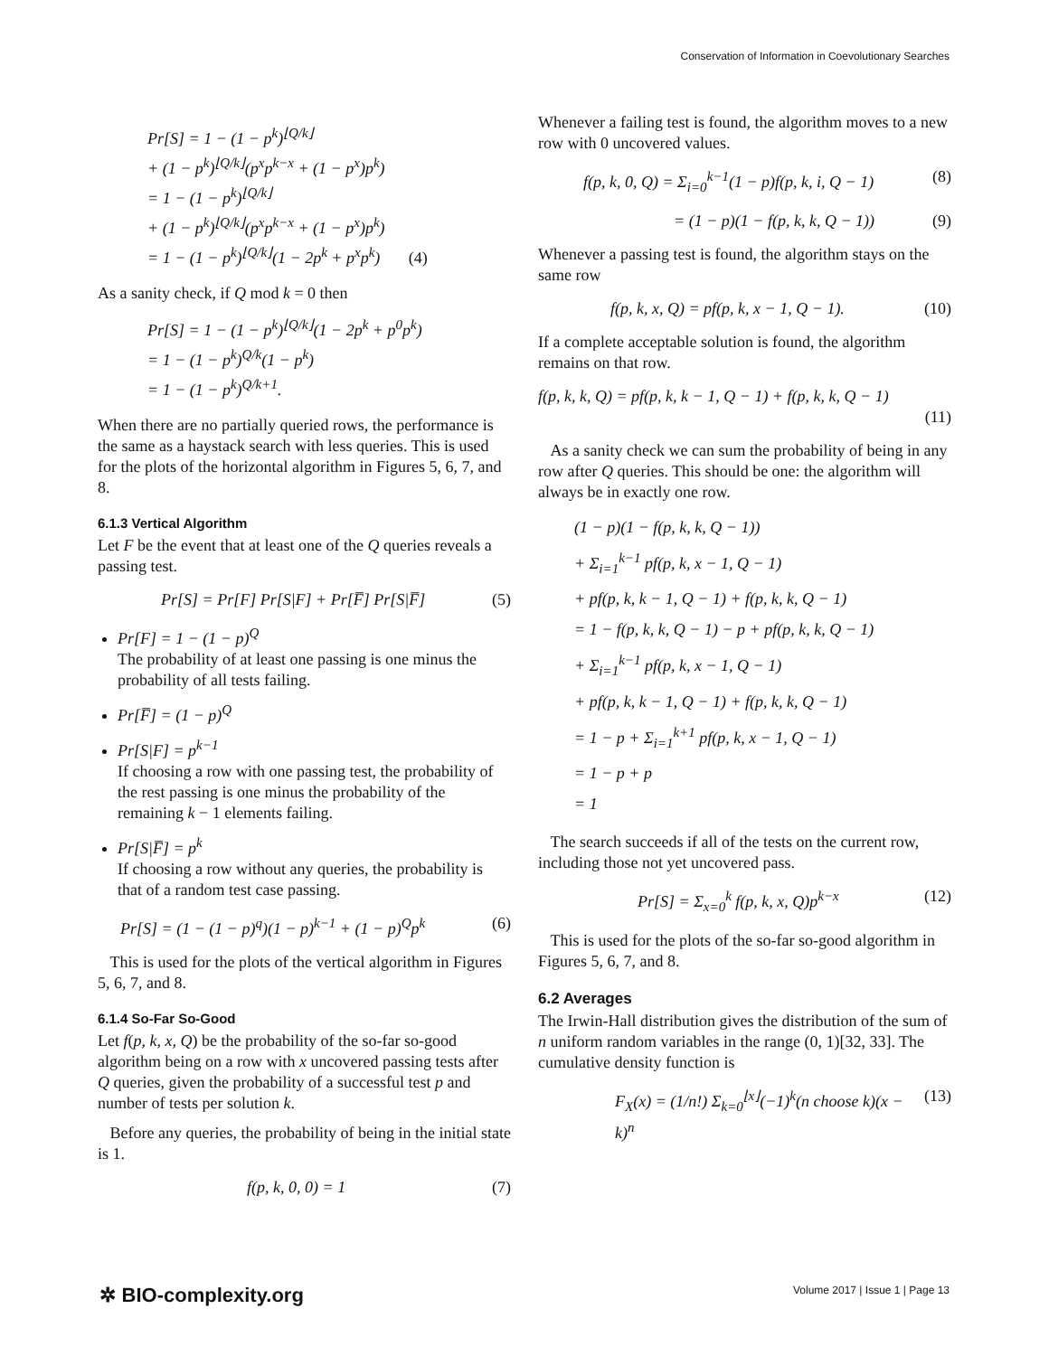Conservation of Information in Coevolutionary Searches
Pr[S] = 1 − (1 − p<sup>k</sup>)<sup>⌊Q/k⌋</sup>
+ (1 − p<sup>k</sup>)<sup>⌊Q/k⌋</sup>(p<sup>x</sup>p<sup>k−x</sup> + (1 − p<sup>x</sup>)p<sup>k</sup>)
= 1 − (1 − p<sup>k</sup>)<sup>⌊Q/k⌋</sup>
+ (1 − p<sup>k</sup>)<sup>⌊Q/k⌋</sup>(p<sup>x</sup>p<sup>k−x</sup> + (1 − p<sup>x</sup>)p<sup>k</sup>)
= 1 − (1 − p<sup>k</sup>)<sup>⌊Q/k⌋</sup>(1 − 2p<sup>k</sup> + p<sup>x</sup>p<sup>k</sup>) (4)
As a sanity check, if Q mod k = 0 then
Pr[S] = 1 − (1 − p<sup>k</sup>)<sup>⌊Q/k⌋</sup>(1 − 2p<sup>k</sup> + p<sup>0</sup>p<sup>k</sup>)
= 1 − (1 − p<sup>k</sup>)<sup>Q/k</sup>(1 − p<sup>k</sup>)
= 1 − (1 − p<sup>k</sup>)<sup>Q/k+1</sup>.
When there are no partially queried rows, the performance is the same as a haystack search with less queries. This is used for the plots of the horizontal algorithm in Figures 5, 6, 7, and 8.
6.1.3 Vertical Algorithm
Let F be the event that at least one of the Q queries reveals a passing test.
Pr[S] = Pr[F] Pr[S|F] + Pr[F̅] Pr[S|F̅] (5)
Pr[F] = 1 − (1 − p)<sup>Q</sup>
The probability of at least one passing is one minus the probability of all tests failing.
Pr[F̅] = (1 − p)<sup>Q</sup>
Pr[S|F] = p<sup>k−1</sup>
If choosing a row with one passing test, the probability of the rest passing is one minus the probability of the remaining k − 1 elements failing.
Pr[S|F̅] = p<sup>k</sup>
If choosing a row without any queries, the probability is that of a random test case passing.
Pr[S] = (1 − (1 − p)<sup>q</sup>)(1 − p)<sup>k−1</sup> + (1 − p)<sup>Q</sup>p<sup>k</sup> (6)
This is used for the plots of the vertical algorithm in Figures 5, 6, 7, and 8.
6.1.4 So-Far So-Good
Let f(p, k, x, Q) be the probability of the so-far so-good algorithm being on a row with x uncovered passing tests after Q queries, given the probability of a successful test p and number of tests per solution k.
Before any queries, the probability of being in the initial state is 1.
f(p, k, 0, 0) = 1 (7)
Whenever a failing test is found, the algorithm moves to a new row with 0 uncovered values.
f(p, k, 0, Q) = Σ<sub>i=0</sub><sup>k−1</sup>(1 − p)f(p, k, i, Q − 1) (8)
= (1 − p)(1 − f(p, k, k, Q − 1)) (9)
Whenever a passing test is found, the algorithm stays on the same row
f(p, k, x, Q) = pf(p, k, x − 1, Q − 1). (10)
If a complete acceptable solution is found, the algorithm remains on that row.
f(p, k, k, Q) = pf(p, k, k − 1, Q − 1) + f(p, k, k, Q − 1)
(11)
As a sanity check we can sum the probability of being in any row after Q queries. This should be one: the algorithm will always be in exactly one row.
(1 − p)(1 − f(p, k, k, Q − 1))
+ Σ<sub>i=1</sub><sup>k−1</sup> pf(p, k, x − 1, Q − 1)
+ pf(p, k, k − 1, Q − 1) + f(p, k, k, Q − 1)
= 1 − f(p, k, k, Q − 1) − p + pf(p, k, k, Q − 1)
+ Σ<sub>i=1</sub><sup>k−1</sup> pf(p, k, x − 1, Q − 1)
+ pf(p, k, k − 1, Q − 1) + f(p, k, k, Q − 1)
= 1 − p + Σ<sub>i=1</sub><sup>k+1</sup> pf(p, k, x − 1, Q − 1)
= 1 − p + p
= 1
The search succeeds if all of the tests on the current row, including those not yet uncovered pass.
Pr[S] = Σ<sub>x=0</sub><sup>k</sup> f(p, k, x, Q)p<sup>k−x</sup> (12)
This is used for the plots of the so-far so-good algorithm in Figures 5, 6, 7, and 8.
6.2 Averages
The Irwin-Hall distribution gives the distribution of the sum of n uniform random variables in the range (0, 1)[32, 33]. The cumulative density function is
F<sub>X</sub>(x) = (1/n!) Σ<sub>k=0</sub><sup>⌊x⌋</sup>(−1)<sup>k</sup>(n choose k)(x − k)<sup>n</sup> (13)
✲ BIO-complexity.org Volume 2017 | Issue 1 | Page 13